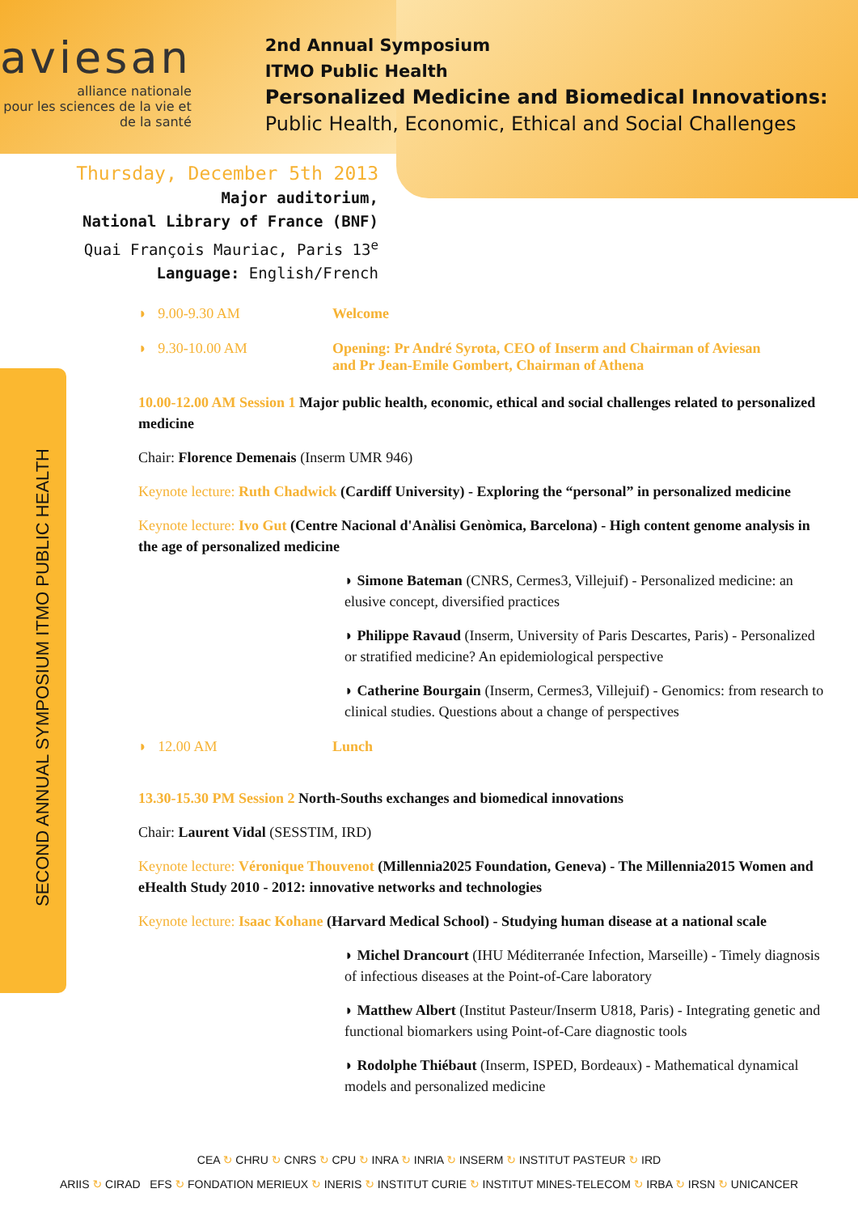SECOND ANNUAL SYMPOSIUM ITMO PUBLIC HEALTH
aviesan
alliance nationale
pour les sciences de la vie et de la santé
2nd Annual Symposium
ITMO Public Health
Personalized Medicine and Biomedical Innovations: Public Health, Economic, Ethical and Social Challenges
Thursday, December 5th 2013
Major auditorium,
National Library of France (BNF)
Quai François Mauriac, Paris 13<sup>e</sup>
Language: English/French
◗ 9.00-9.30 AM Welcome
◗ 9.30-10.00 AM Opening: Pr André Syrota, CEO of Inserm and Chairman of Aviesan
and Pr Jean-Emile Gombert, Chairman of Athena
10.00-12.00 AM Session 1 Major public health, economic, ethical and social challenges related to personalized medicine
Chair: Florence Demenais (Inserm UMR 946)
Keynote lecture: Ruth Chadwick (Cardiff University) - Exploring the “personal” in personalized medicine
Keynote lecture: Ivo Gut (Centre Nacional d'Anàlisi Genòmica, Barcelona) - High content genome analysis in the age of personalized medicine
◗ Simone Bateman (CNRS, Cermes3, Villejuif) - Personalized medicine: an elusive concept, diversified practices
◗ Philippe Ravaud (Inserm, University of Paris Descartes, Paris) - Personalized or stratified medicine? An epidemiological perspective
◗ Catherine Bourgain (Inserm, Cermes3, Villejuif) - Genomics: from research to clinical studies. Questions about a change of perspectives
◗ 12.00 AM Lunch
13.30-15.30 PM Session 2 North-Souths exchanges and biomedical innovations
Chair: Laurent Vidal (SESSTIM, IRD)
Keynote lecture: Véronique Thouvenot (Millennia2025 Foundation, Geneva) - The Millennia2015 Women and eHealth Study 2010 - 2012: innovative networks and technologies
Keynote lecture: Isaac Kohane (Harvard Medical School) - Studying human disease at a national scale
◗ Michel Drancourt (IHU Méditerranée Infection, Marseille) - Timely diagnosis of infectious diseases at the Point-of-Care laboratory
◗ Matthew Albert (Institut Pasteur/Inserm U818, Paris) - Integrating genetic and functional biomarkers using Point-of-Care diagnostic tools
◗ Rodolphe Thiébaut (Inserm, ISPED, Bordeaux) - Mathematical dynamical models and personalized medicine
CEA ↻ CHRU ↻ CNRS ↻ CPU ↻ INRA ↻ INRIA ↻ INSERM ↻ INSTITUT PASTEUR ↻ IRD
ARIIS ↻ CIRAD EFS ↻ FONDATION MERIEUX ↻ INERIS ↻ INSTITUT CURIE ↻ INSTITUT MINES-TELECOM ↻ IRBA ↻ IRSN ↻ UNICANCER